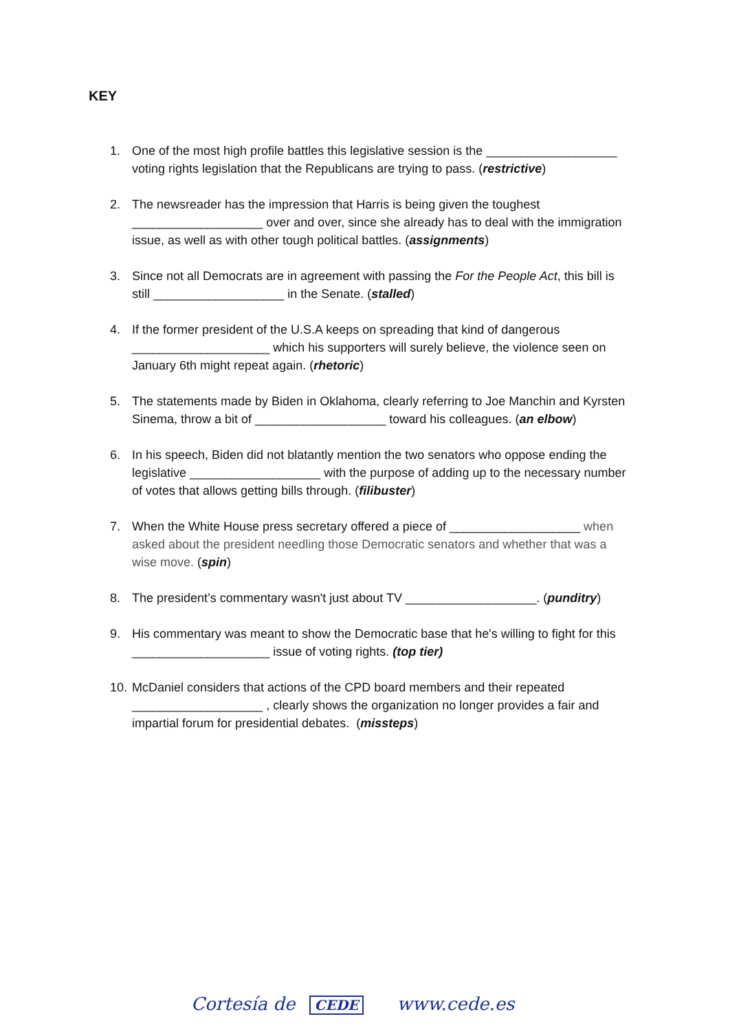KEY
1. One of the most high profile battles this legislative session is the ___________________ voting rights legislation that the Republicans are trying to pass. (restrictive)
2. The newsreader has the impression that Harris is being given the toughest ___________________ over and over, since she already has to deal with the immigration issue, as well as with other tough political battles. (assignments)
3. Since not all Democrats are in agreement with passing the For the People Act, this bill is still ___________________ in the Senate. (stalled)
4. If the former president of the U.S.A keeps on spreading that kind of dangerous ____________________ which his supporters will surely believe, the violence seen on January 6th might repeat again. (rhetoric)
5. The statements made by Biden in Oklahoma, clearly referring to Joe Manchin and Kyrsten Sinema, throw a bit of ___________________ toward his colleagues. (an elbow)
6. In his speech, Biden did not blatantly mention the two senators who oppose ending the legislative ___________________ with the purpose of adding up to the necessary number of votes that allows getting bills through. (filibuster)
7. When the White House press secretary offered a piece of ___________________ when asked about the president needling those Democratic senators and whether that was a wise move. (spin)
8. The president’s commentary wasn't just about TV ___________________. (punditry)
9. His commentary was meant to show the Democratic base that he's willing to fight for this ____________________ issue of voting rights. (top tier)
10. McDaniel considers that actions of the CPD board members and their repeated ___________________ , clearly shows the organization no longer provides a fair and impartial forum for presidential debates. (missteps)
Cortesía de CEDE www.cede.es